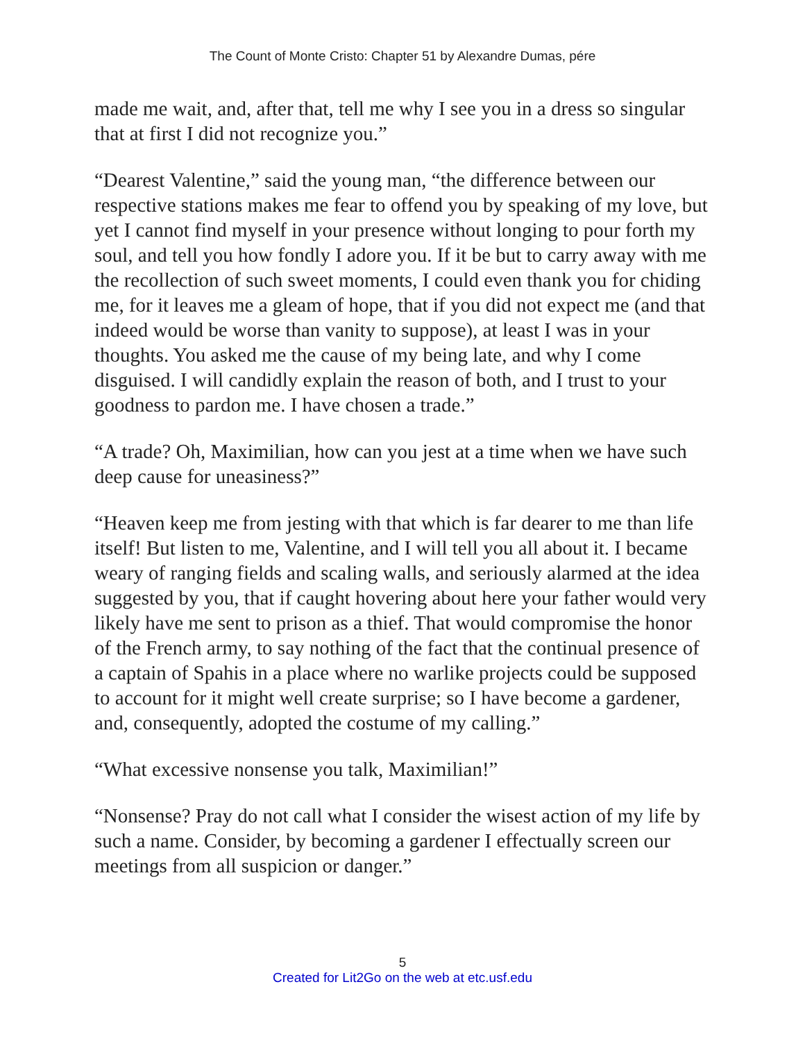The Count of Monte Cristo: Chapter 51 by Alexandre Dumas, pére
made me wait, and, after that, tell me why I see you in a dress so singular that at first I did not recognize you.”
“Dearest Valentine,” said the young man, “the difference between our respective stations makes me fear to offend you by speaking of my love, but yet I cannot find myself in your presence without longing to pour forth my soul, and tell you how fondly I adore you. If it be but to carry away with me the recollection of such sweet moments, I could even thank you for chiding me, for it leaves me a gleam of hope, that if you did not expect me (and that indeed would be worse than vanity to suppose), at least I was in your thoughts. You asked me the cause of my being late, and why I come disguised. I will candidly explain the reason of both, and I trust to your goodness to pardon me. I have chosen a trade.”
“A trade? Oh, Maximilian, how can you jest at a time when we have such deep cause for uneasiness?”
“Heaven keep me from jesting with that which is far dearer to me than life itself! But listen to me, Valentine, and I will tell you all about it. I became weary of ranging fields and scaling walls, and seriously alarmed at the idea suggested by you, that if caught hovering about here your father would very likely have me sent to prison as a thief. That would compromise the honor of the French army, to say nothing of the fact that the continual presence of a captain of Spahis in a place where no warlike projects could be supposed to account for it might well create surprise; so I have become a gardener, and, consequently, adopted the costume of my calling.”
“What excessive nonsense you talk, Maximilian!”
“Nonsense? Pray do not call what I consider the wisest action of my life by such a name. Consider, by becoming a gardener I effectually screen our meetings from all suspicion or danger.”
5
Created for Lit2Go on the web at etc.usf.edu